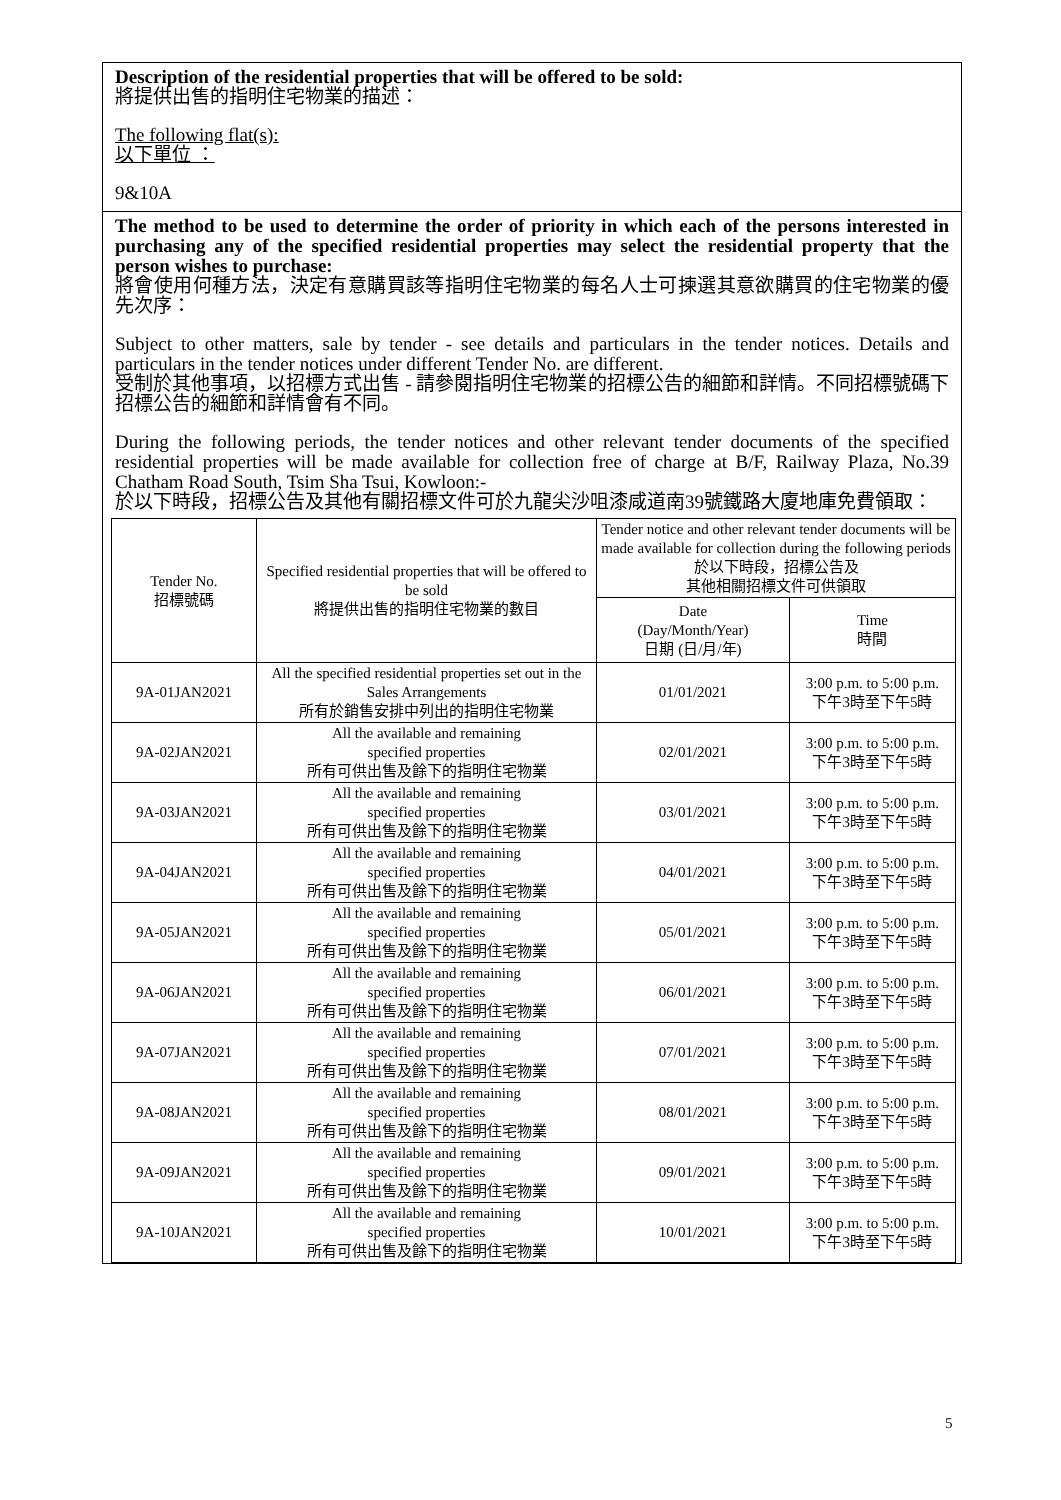Description of the residential properties that will be offered to be sold:
將提供出售的指明住宅物業的描述：
The following flat(s):
以下單位 ：
9&10A
The method to be used to determine the order of priority in which each of the persons interested in purchasing any of the specified residential properties may select the residential property that the person wishes to purchase:
將會使用何種方法，決定有意購買該等指明住宅物業的每名人士可揀選其意欲購買的住宅物業的優先次序：
Subject to other matters, sale by tender - see details and particulars in the tender notices. Details and particulars in the tender notices under different Tender No. are different.
受制於其他事項，以招標方式出售 - 請參閱指明住宅物業的招標公告的細節和詳情。不同招標號碼下招標公告的細節和詳情會有不同。
During the following periods, the tender notices and other relevant tender documents of the specified residential properties will be made available for collection free of charge at B/F, Railway Plaza, No.39 Chatham Road South, Tsim Sha Tsui, Kowloon:-
於以下時段，招標公告及其他有關招標文件可於九龍尖沙咀漆咸道南39號鐵路大廈地庫免費領取：
| Tender No. 招標號碼 | Specified residential properties that will be offered to be sold 將提供出售的指明住宅物業的數目 | Tender notice and other relevant tender documents will be made available for collection during the following periods 於以下時段，招標公告及 其他相關招標文件可供領取 | |
| --- | --- | --- | --- |
| | | Date (Day/Month/Year) 日期 (日/月/年) | Time 時間 |
| 9A-01JAN2021 | All the specified residential properties set out in the Sales Arrangements 所有於銷售安排中列出的指明住宅物業 | 01/01/2021 | 3:00 p.m. to 5:00 p.m. 下午3時至下午5時 |
| 9A-02JAN2021 | All the available and remaining specified properties 所有可供出售及餘下的指明住宅物業 | 02/01/2021 | 3:00 p.m. to 5:00 p.m. 下午3時至下午5時 |
| 9A-03JAN2021 | All the available and remaining specified properties 所有可供出售及餘下的指明住宅物業 | 03/01/2021 | 3:00 p.m. to 5:00 p.m. 下午3時至下午5時 |
| 9A-04JAN2021 | All the available and remaining specified properties 所有可供出售及餘下的指明住宅物業 | 04/01/2021 | 3:00 p.m. to 5:00 p.m. 下午3時至下午5時 |
| 9A-05JAN2021 | All the available and remaining specified properties 所有可供出售及餘下的指明住宅物業 | 05/01/2021 | 3:00 p.m. to 5:00 p.m. 下午3時至下午5時 |
| 9A-06JAN2021 | All the available and remaining specified properties 所有可供出售及餘下的指明住宅物業 | 06/01/2021 | 3:00 p.m. to 5:00 p.m. 下午3時至下午5時 |
| 9A-07JAN2021 | All the available and remaining specified properties 所有可供出售及餘下的指明住宅物業 | 07/01/2021 | 3:00 p.m. to 5:00 p.m. 下午3時至下午5時 |
| 9A-08JAN2021 | All the available and remaining specified properties 所有可供出售及餘下的指明住宅物業 | 08/01/2021 | 3:00 p.m. to 5:00 p.m. 下午3時至下午5時 |
| 9A-09JAN2021 | All the available and remaining specified properties 所有可供出售及餘下的指明住宅物業 | 09/01/2021 | 3:00 p.m. to 5:00 p.m. 下午3時至下午5時 |
| 9A-10JAN2021 | All the available and remaining specified properties 所有可供出售及餘下的指明住宅物業 | 10/01/2021 | 3:00 p.m. to 5:00 p.m. 下午3時至下午5時 |
5